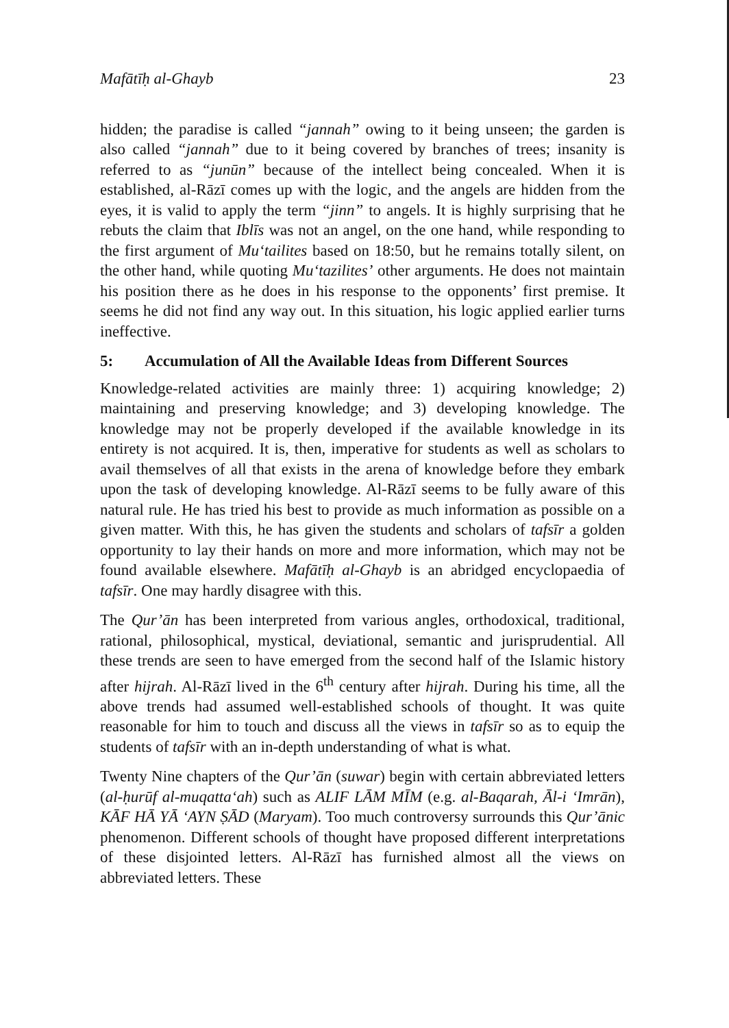Mafātīḥ al-Ghayb 23
hidden; the paradise is called “jannah” owing to it being unseen; the garden is also called “jannah” due to it being covered by branches of trees; insanity is referred to as “junūn” because of the intellect being concealed. When it is established, al-Rāzī comes up with the logic, and the angels are hidden from the eyes, it is valid to apply the term “jinn” to angels. It is highly surprising that he rebuts the claim that Iblīs was not an angel, on the one hand, while responding to the first argument of Mu‘tailites based on 18:50, but he remains totally silent, on the other hand, while quoting Mu‘tazilites’ other arguments. He does not maintain his position there as he does in his response to the opponents’ first premise. It seems he did not find any way out. In this situation, his logic applied earlier turns ineffective.
5: Accumulation of All the Available Ideas from Different Sources
Knowledge-related activities are mainly three: 1) acquiring knowledge; 2) maintaining and preserving knowledge; and 3) developing knowledge. The knowledge may not be properly developed if the available knowledge in its entirety is not acquired. It is, then, imperative for students as well as scholars to avail themselves of all that exists in the arena of knowledge before they embark upon the task of developing knowledge. Al-Rāzī seems to be fully aware of this natural rule. He has tried his best to provide as much information as possible on a given matter. With this, he has given the students and scholars of tafsīr a golden opportunity to lay their hands on more and more information, which may not be found available elsewhere. Mafātīḥ al-Ghayb is an abridged encyclopaedia of tafsīr. One may hardly disagree with this.
The Qur’ān has been interpreted from various angles, orthodoxical, traditional, rational, philosophical, mystical, deviational, semantic and jurisprudential. All these trends are seen to have emerged from the second half of the Islamic history after hijrah. Al-Rāzī lived in the 6<sup>th</sup> century after hijrah. During his time, all the above trends had assumed well-established schools of thought. It was quite reasonable for him to touch and discuss all the views in tafsīr so as to equip the students of tafsīr with an in-depth understanding of what is what.
Twenty Nine chapters of the Qur’ān (suwar) begin with certain abbreviated letters (al-ḥurūf al-muqatta‘ah) such as ALIF LĀM MĪM (e.g. al-Baqarah, Āl-i ‘Imrān), KĀF HĀ YĀ ‘AYN ṢĀD (Maryam). Too much controversy surrounds this Qur’ānic phenomenon. Different schools of thought have proposed different interpretations of these disjointed letters. Al-Rāzī has furnished almost all the views on abbreviated letters. These